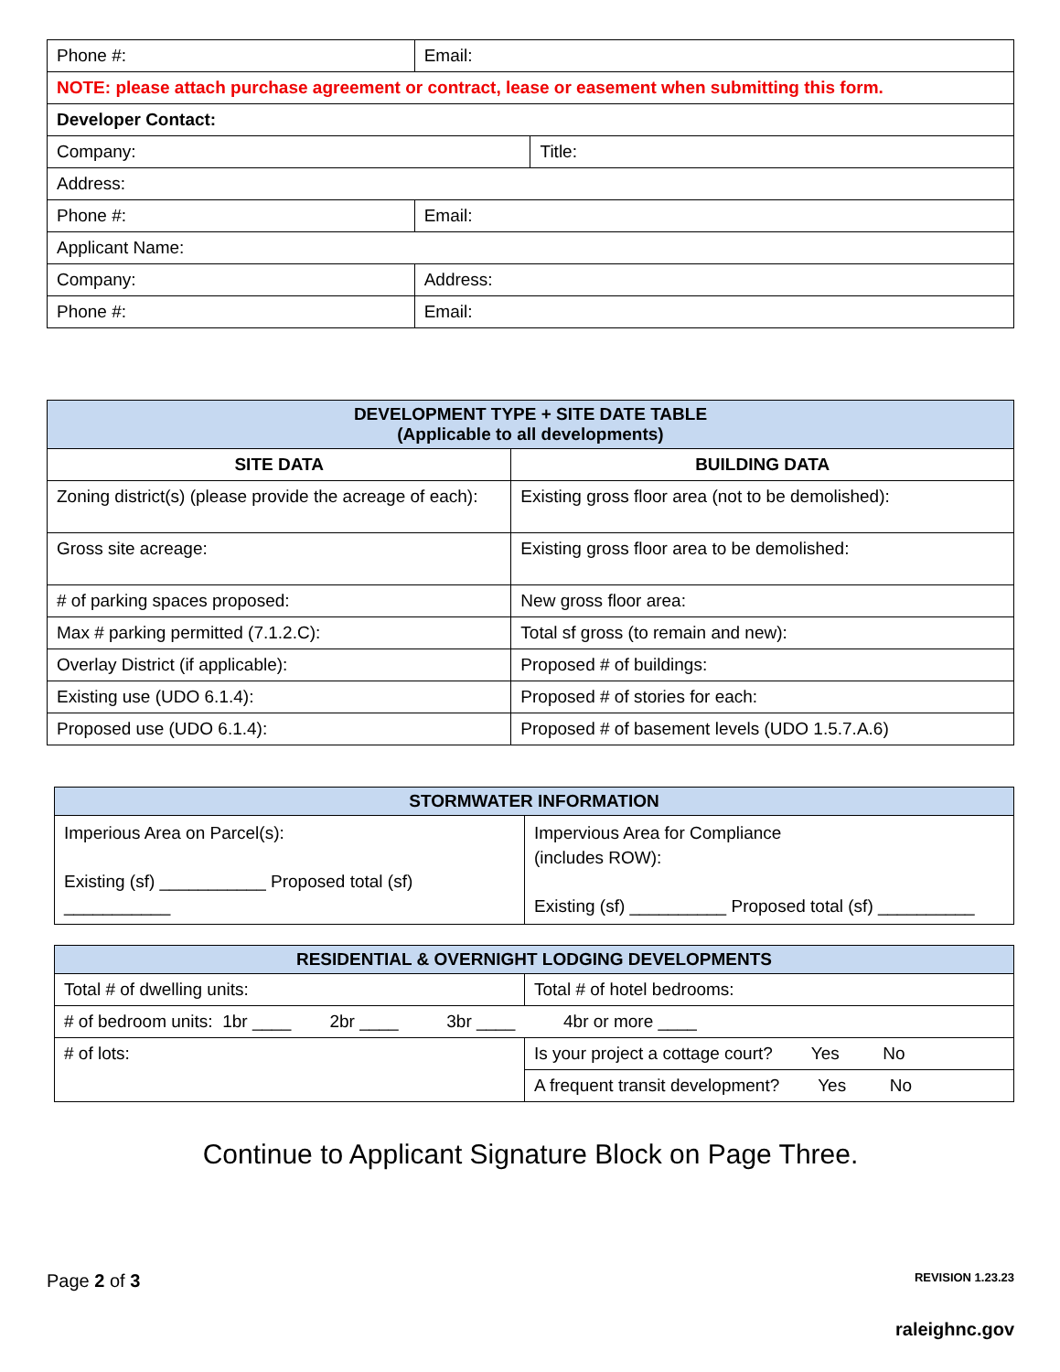| Phone #: | Email: | |
| NOTE: please attach purchase agreement or contract, lease or easement when submitting this form. | | |
| Developer Contact: | | |
| Company: | | Title: |
| Address: | | |
| Phone #: | Email: | |
| Applicant Name: | | |
| Company: | Address: | |
| Phone #: | Email: | |
| DEVELOPMENT TYPE + SITE DATE TABLE (Applicable to all developments) | |
| --- | --- |
| SITE DATA | BUILDING DATA |
| Zoning district(s) (please provide the acreage of each): | Existing gross floor area (not to be demolished): |
| Gross site acreage: | Existing gross floor area to be demolished: |
| # of parking spaces proposed: | New gross floor area: |
| Max # parking permitted (7.1.2.C): | Total sf gross (to remain and new): |
| Overlay District (if applicable): | Proposed # of buildings: |
| Existing use (UDO 6.1.4): | Proposed # of stories for each: |
| Proposed use (UDO 6.1.4): | Proposed # of basement levels (UDO 1.5.7.A.6) |
| STORMWATER INFORMATION | |
| --- | --- |
| Imperious Area on Parcel(s): Existing (sf) ___________ Proposed total (sf) ___________ | Impervious Area for Compliance (includes ROW): Existing (sf) __________ Proposed total (sf) __________ |
| RESIDENTIAL & OVERNIGHT LODGING DEVELOPMENTS | |
| --- | --- |
| Total # of dwelling units: | Total # of hotel bedrooms: |
| # of bedroom units: 1br ____ 2br ____ 3br ____ 4br or more ____ | |
| # of lots: | Is your project a cottage court? Yes No |
| | A frequent transit development? Yes No |
Continue to Applicant Signature Block on Page Three.
Page 2 of 3 REVISION 1.23.23
raleighnc.gov